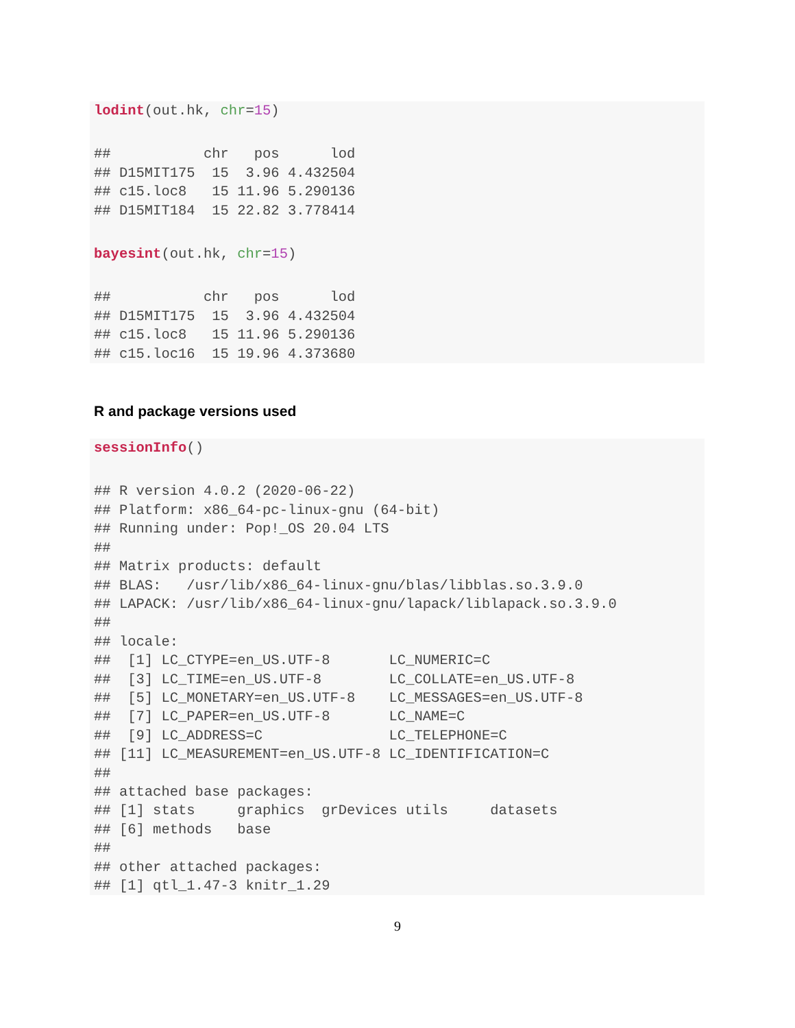lodint(out.hk, chr=15)
##           chr   pos      lod
## D15MIT175  15  3.96 4.432504
## c15.loc8   15 11.96 5.290136
## D15MIT184  15 22.82 3.778414
bayesint(out.hk, chr=15)
##           chr   pos      lod
## D15MIT175  15  3.96 4.432504
## c15.loc8   15 11.96 5.290136
## c15.loc16  15 19.96 4.373680
R and package versions used
sessionInfo()
## R version 4.0.2 (2020-06-22)
## Platform: x86_64-pc-linux-gnu (64-bit)
## Running under: Pop!_OS 20.04 LTS
## 
## Matrix products: default
## BLAS:   /usr/lib/x86_64-linux-gnu/blas/libblas.so.3.9.0
## LAPACK: /usr/lib/x86_64-linux-gnu/lapack/liblapack.so.3.9.0
## 
## locale:
##  [1] LC_CTYPE=en_US.UTF-8       LC_NUMERIC=C              
##  [3] LC_TIME=en_US.UTF-8        LC_COLLATE=en_US.UTF-8    
##  [5] LC_MONETARY=en_US.UTF-8    LC_MESSAGES=en_US.UTF-8   
##  [7] LC_PAPER=en_US.UTF-8       LC_NAME=C                 
##  [9] LC_ADDRESS=C               LC_TELEPHONE=C            
## [11] LC_MEASUREMENT=en_US.UTF-8 LC_IDENTIFICATION=C       
## 
## attached base packages:
## [1] stats     graphics  grDevices utils     datasets 
## [6] methods   base     
## 
## other attached packages:
## [1] qtl_1.47-3 knitr_1.29
9